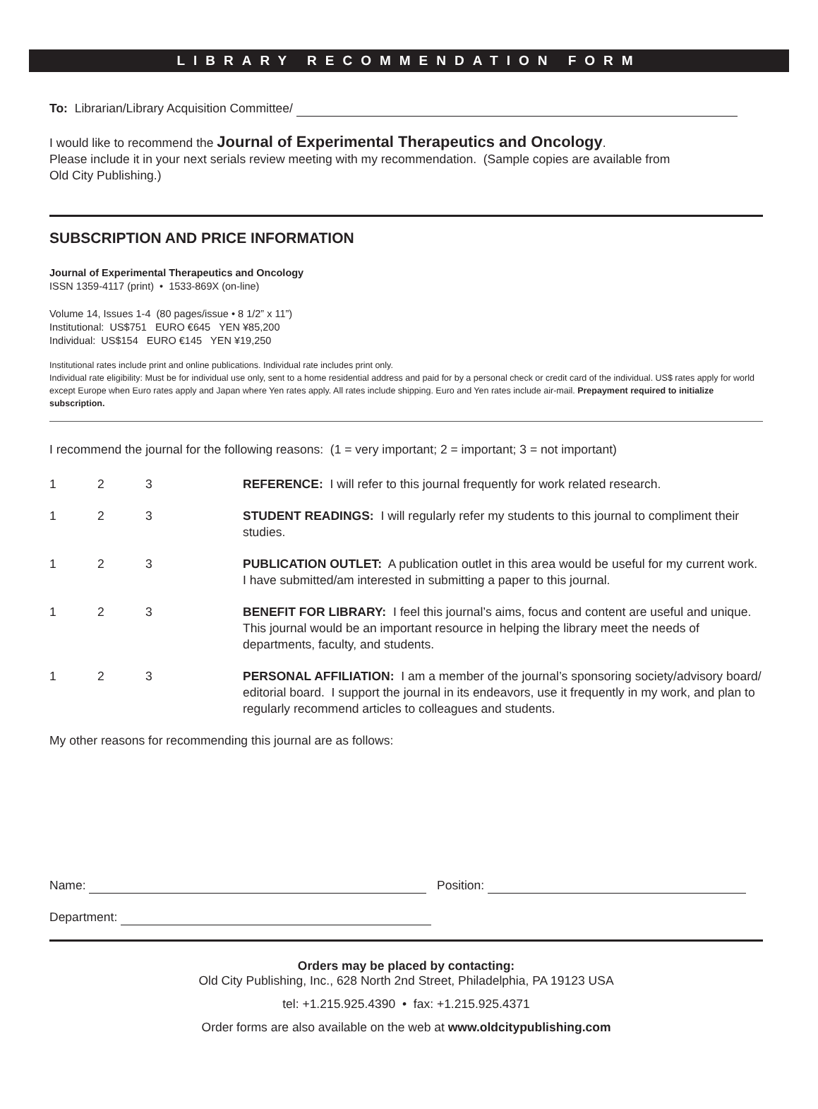LIBRARY RECOMMENDATION FORM
To: Librarian/Library Acquisition Committee/
I would like to recommend the Journal of Experimental Therapeutics and Oncology.
Please include it in your next serials review meeting with my recommendation. (Sample copies are available from
Old City Publishing.)
SUBSCRIPTION AND PRICE INFORMATION
Journal of Experimental Therapeutics and Oncology
ISSN 1359-4117 (print) • 1533-869X (on-line)
Volume 14, Issues 1-4 (80 pages/issue • 8 1/2” x 11”)
Institutional: US$751 EURO €645 YEN ¥85,200
Individual: US$154 EURO €145 YEN ¥19,250
Institutional rates include print and online publications. Individual rate includes print only.
Individual rate eligibility: Must be for individual use only, sent to a home residential address and paid for by a personal check or credit card of the individual. US$ rates apply for world except Europe when Euro rates apply and Japan where Yen rates apply. All rates include shipping. Euro and Yen rates include air-mail. Prepayment required to initialize subscription.
I recommend the journal for the following reasons: (1 = very important; 2 = important; 3 = not important)
1 2 3 REFERENCE: I will refer to this journal frequently for work related research.
1 2 3 STUDENT READINGS: I will regularly refer my students to this journal to compliment their studies.
1 2 3 PUBLICATION OUTLET: A publication outlet in this area would be useful for my current work. I have submitted/am interested in submitting a paper to this journal.
1 2 3 BENEFIT FOR LIBRARY: I feel this journal’s aims, focus and content are useful and unique. This journal would be an important resource in helping the library meet the needs of departments, faculty, and students.
1 2 3 PERSONAL AFFILIATION: I am a member of the journal’s sponsoring society/advisory board/ editorial board. I support the journal in its endeavors, use it frequently in my work, and plan to regularly recommend articles to colleagues and students.
My other reasons for recommending this journal are as follows:
Name: Position:
Department:
Orders may be placed by contacting:
Old City Publishing, Inc., 628 North 2nd Street, Philadelphia, PA 19123 USA
tel: +1.215.925.4390 • fax: +1.215.925.4371
Order forms are also available on the web at www.oldcitypublishing.com